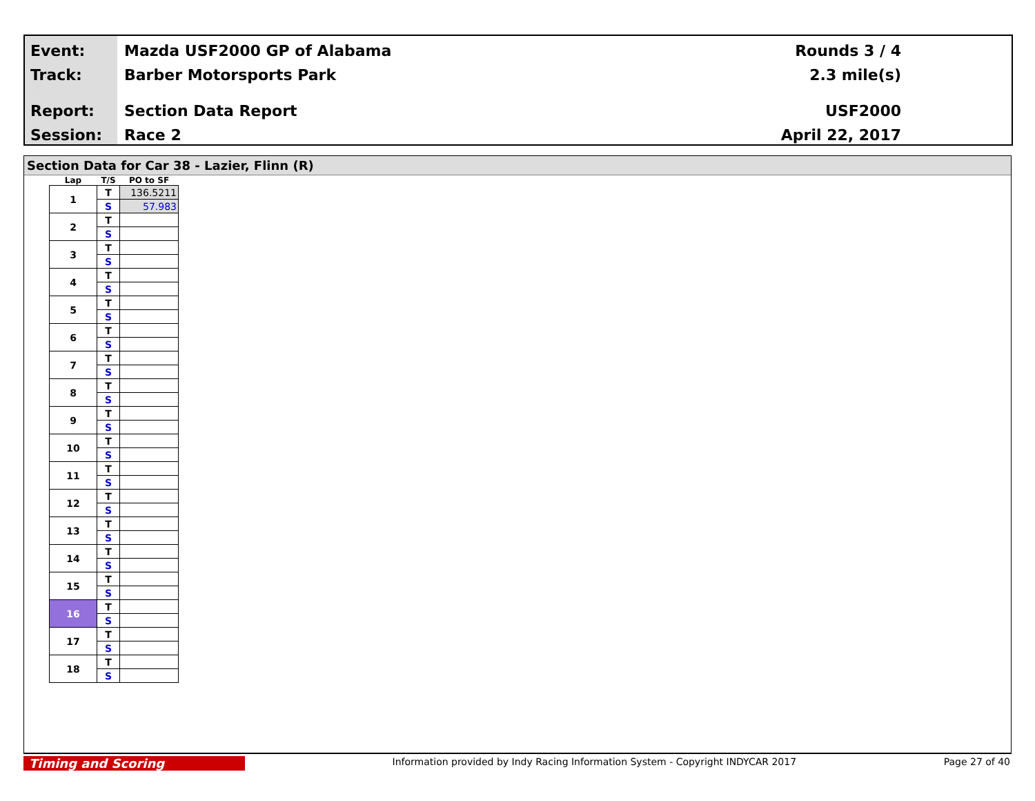Event:
Track:
Report:
Session:
Mazda USF2000 GP of Alabama
Barber Motorsports Park
Section Data Report
Race 2
Rounds 3 / 4
2.3 mile(s)
USF2000
April 22, 2017
Section Data for Car 38 - Lazier, Flinn (R)
| Lap | T/S | PO to SF |
| --- | --- | --- |
| 1 | T | 136.5211 |
| | S | 57.983 |
| 2 | T | |
| | S | |
| 3 | T | |
| | S | |
| 4 | T | |
| | S | |
| 5 | T | |
| | S | |
| 6 | T | |
| | S | |
| 7 | T | |
| | S | |
| 8 | T | |
| | S | |
| 9 | T | |
| | S | |
| 10 | T | |
| | S | |
| 11 | T | |
| | S | |
| 12 | T | |
| | S | |
| 13 | T | |
| | S | |
| 14 | T | |
| | S | |
| 15 | T | |
| | S | |
| 16 | T | |
| | S | |
| 17 | T | |
| | S | |
| 18 | T | |
| | S | |
Timing and Scoring
Information provided by Indy Racing Information System - Copyright INDYCAR 2017
Page 27 of 40